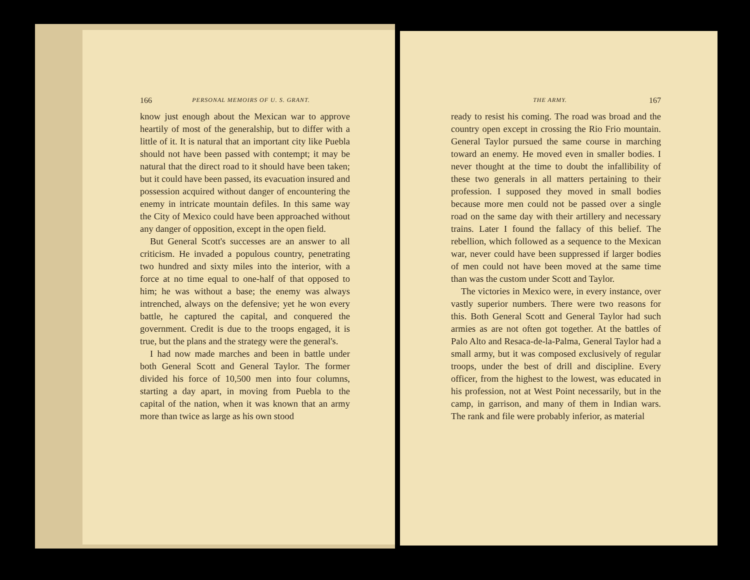166 PERSONAL MEMOIRS OF U. S. GRANT.
know just enough about the Mexican war to approve heartily of most of the generalship, but to differ with a little of it. It is natural that an important city like Puebla should not have been passed with contempt; it may be natural that the direct road to it should have been taken; but it could have been passed, its evacuation insured and possession acquired without danger of encountering the enemy in intricate mountain defiles. In this same way the City of Mexico could have been approached without any danger of opposition, except in the open field.
But General Scott's successes are an answer to all criticism. He invaded a populous country, penetrating two hundred and sixty miles into the interior, with a force at no time equal to one-half of that opposed to him; he was without a base; the enemy was always intrenched, always on the defensive; yet he won every battle, he captured the capital, and conquered the government. Credit is due to the troops engaged, it is true, but the plans and the strategy were the general's.
I had now made marches and been in battle under both General Scott and General Taylor. The former divided his force of 10,500 men into four columns, starting a day apart, in moving from Puebla to the capital of the nation, when it was known that an army more than twice as large as his own stood
THE ARMY. 167
ready to resist his coming. The road was broad and the country open except in crossing the Rio Frio mountain. General Taylor pursued the same course in marching toward an enemy. He moved even in smaller bodies. I never thought at the time to doubt the infallibility of these two generals in all matters pertaining to their profession. I supposed they moved in small bodies because more men could not be passed over a single road on the same day with their artillery and necessary trains. Later I found the fallacy of this belief. The rebellion, which followed as a sequence to the Mexican war, never could have been suppressed if larger bodies of men could not have been moved at the same time than was the custom under Scott and Taylor.
The victories in Mexico were, in every instance, over vastly superior numbers. There were two reasons for this. Both General Scott and General Taylor had such armies as are not often got together. At the battles of Palo Alto and Resaca-de-la-Palma, General Taylor had a small army, but it was composed exclusively of regular troops, under the best of drill and discipline. Every officer, from the highest to the lowest, was educated in his profession, not at West Point necessarily, but in the camp, in garrison, and many of them in Indian wars. The rank and file were probably inferior, as material